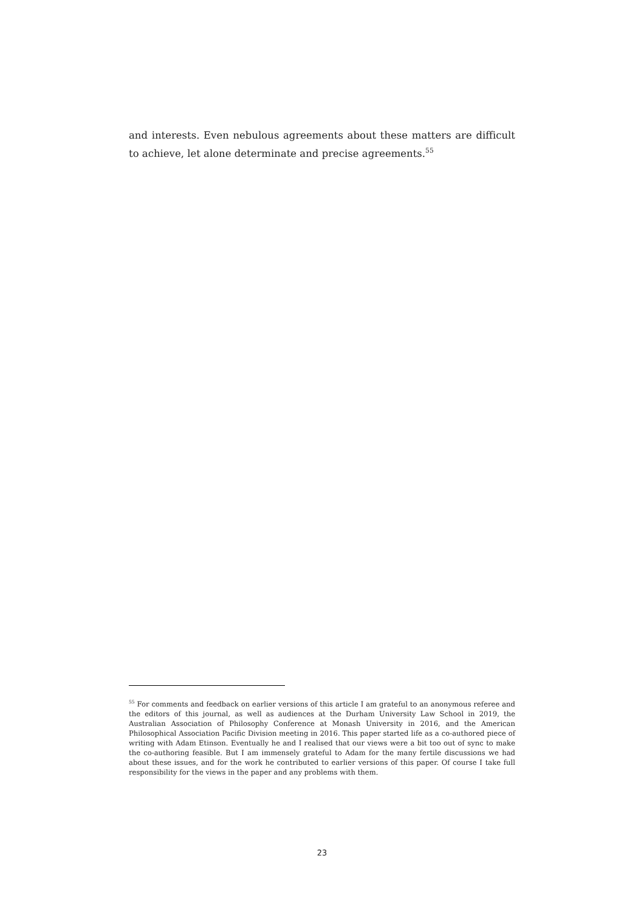and interests. Even nebulous agreements about these matters are difficult to achieve, let alone determinate and precise agreements.<sup>55</sup>
<sup>55</sup> For comments and feedback on earlier versions of this article I am grateful to an anonymous referee and the editors of this journal, as well as audiences at the Durham University Law School in 2019, the Australian Association of Philosophy Conference at Monash University in 2016, and the American Philosophical Association Pacific Division meeting in 2016. This paper started life as a co-authored piece of writing with Adam Etinson. Eventually he and I realised that our views were a bit too out of sync to make the co-authoring feasible. But I am immensely grateful to Adam for the many fertile discussions we had about these issues, and for the work he contributed to earlier versions of this paper. Of course I take full responsibility for the views in the paper and any problems with them.
23